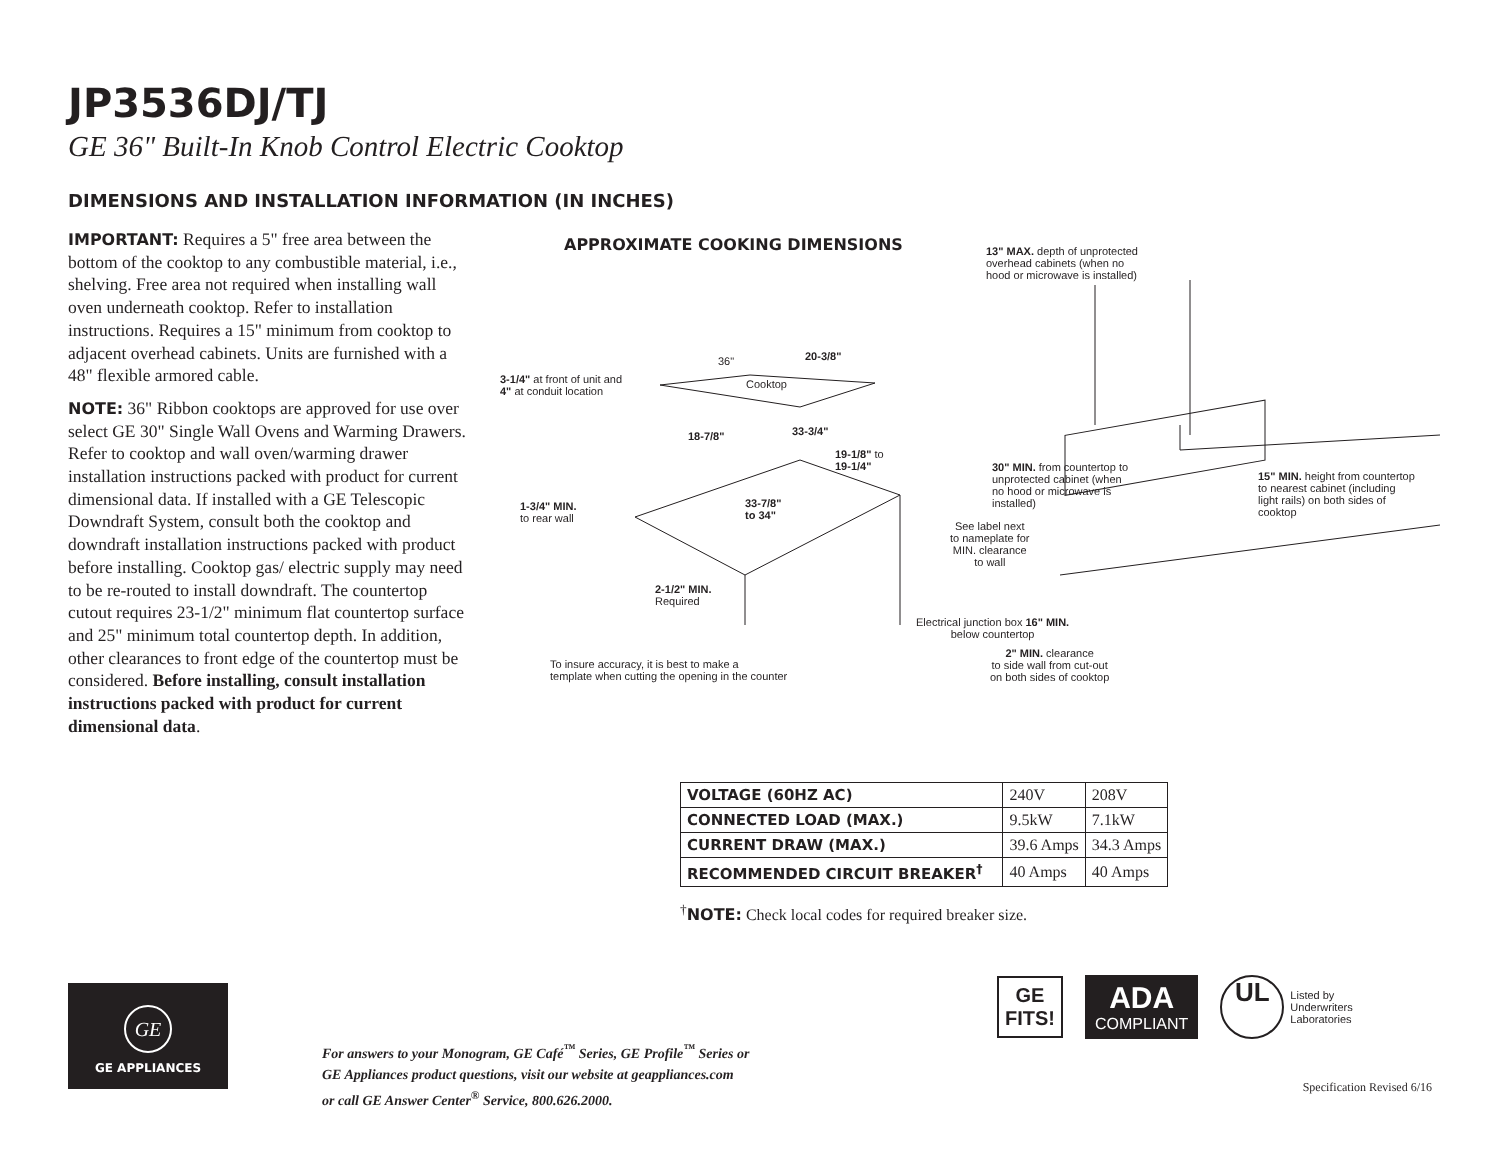JP3536DJ/TJ
GE 36" Built-In Knob Control Electric Cooktop
DIMENSIONS AND INSTALLATION INFORMATION (IN INCHES)
IMPORTANT: Requires a 5" free area between the bottom of the cooktop to any combustible material, i.e., shelving. Free area not required when installing wall oven underneath cooktop. Refer to installation instructions. Requires a 15" minimum from cooktop to adjacent overhead cabinets. Units are furnished with a 48" flexible armored cable.
NOTE: 36" Ribbon cooktops are approved for use over select GE 30" Single Wall Ovens and Warming Drawers. Refer to cooktop and wall oven/warming drawer installation instructions packed with product for current dimensional data. If installed with a GE Telescopic Downdraft System, consult both the cooktop and downdraft installation instructions packed with product before installing. Cooktop gas/ electric supply may need to be re-routed to install downdraft. The countertop cutout requires 23-1/2" minimum flat countertop surface and 25" minimum total countertop depth. In addition, other clearances to front edge of the countertop must be considered. Before installing, consult installation instructions packed with product for current dimensional data.
APPROXIMATE COOKING DIMENSIONS
36" 20-3/8"
3-1/4" at front of unit and
4" at conduit location
Cooktop
18-7/8" 33-3/4"
19-1/8" to
19-1/4"
33-7/8"
to 34"
1-3/4" MIN.
to rear wall
2-1/2" MIN.
Required
To insure accuracy, it is best to make a
template when cutting the opening in the counter
13" MAX. depth of unprotected
overhead cabinets (when no
hood or microwave is installed)
30" MIN. from countertop to
unprotected cabinet (when
no hood or microwave is
installed)
15" MIN. height from countertop
to nearest cabinet (including
light rails) on both sides of
cooktop
See label next
to nameplate for
MIN. clearance
to wall
Electrical junction box 16" MIN.
below countertop
2" MIN. clearance
to side wall from cut-out
on both sides of cooktop
| VOLTAGE (60HZ AC) | 240V | 208V |
| CONNECTED LOAD (MAX.) | 9.5kW | 7.1kW |
| CURRENT DRAW (MAX.) | 39.6 Amps | 34.3 Amps |
| RECOMMENDED CIRCUIT BREAKER<sup>†</sup> | 40 Amps | 40 Amps |
<sup>†</sup> NOTE: Check local codes for required breaker size.
GE
GE APPLIANCES
For answers to your Monogram, GE Café<sup>™</sup> Series, GE Profile<sup>™</sup> Series or
GE Appliances product questions, visit our website at geappliances.com
or call GE Answer Center<sup>®</sup> Service, 800.626.2000.
GE
FITS!
ADA
COMPLIANT
UL
Listed by
Underwriters
Laboratories
Specification Revised 6/16